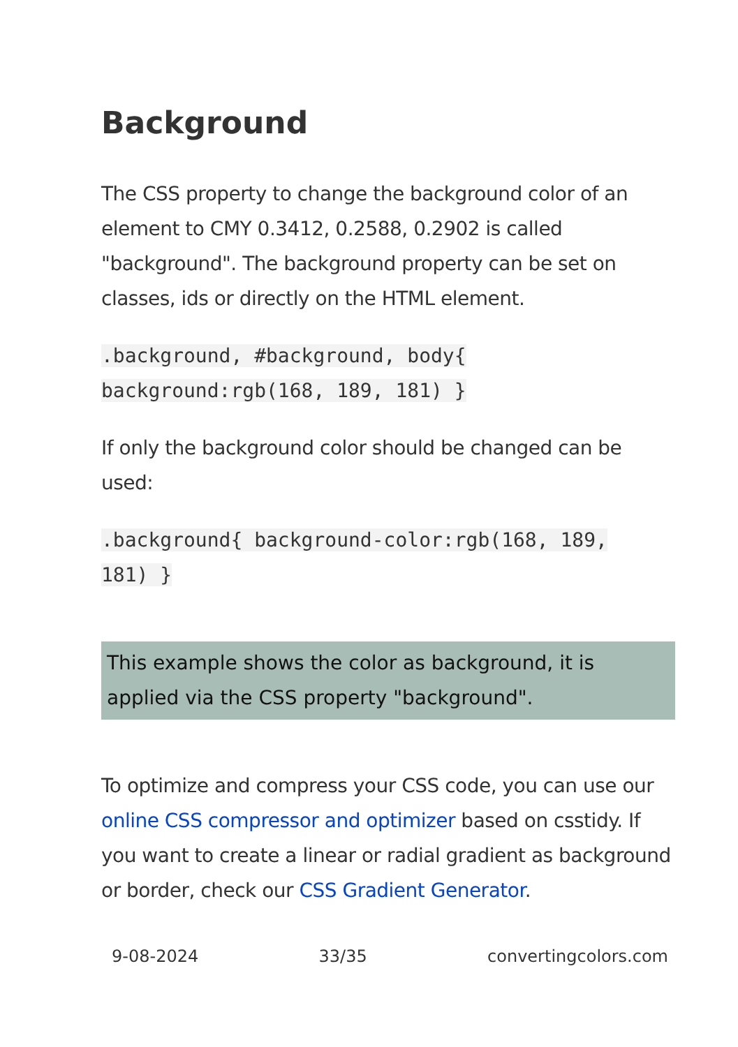Background
The CSS property to change the background color of an element to CMY 0.3412, 0.2588, 0.2902 is called "background". The background property can be set on classes, ids or directly on the HTML element.
.background, #background, body{ background:rgb(168, 189, 181) }
If only the background color should be changed can be used:
.background{ background-color:rgb(168, 189, 181) }
This example shows the color as background, it is applied via the CSS property "background".
To optimize and compress your CSS code, you can use our online CSS compressor and optimizer based on csstidy. If you want to create a linear or radial gradient as background or border, check our CSS Gradient Generator.
9-08-2024 33/35 convertingcolors.com